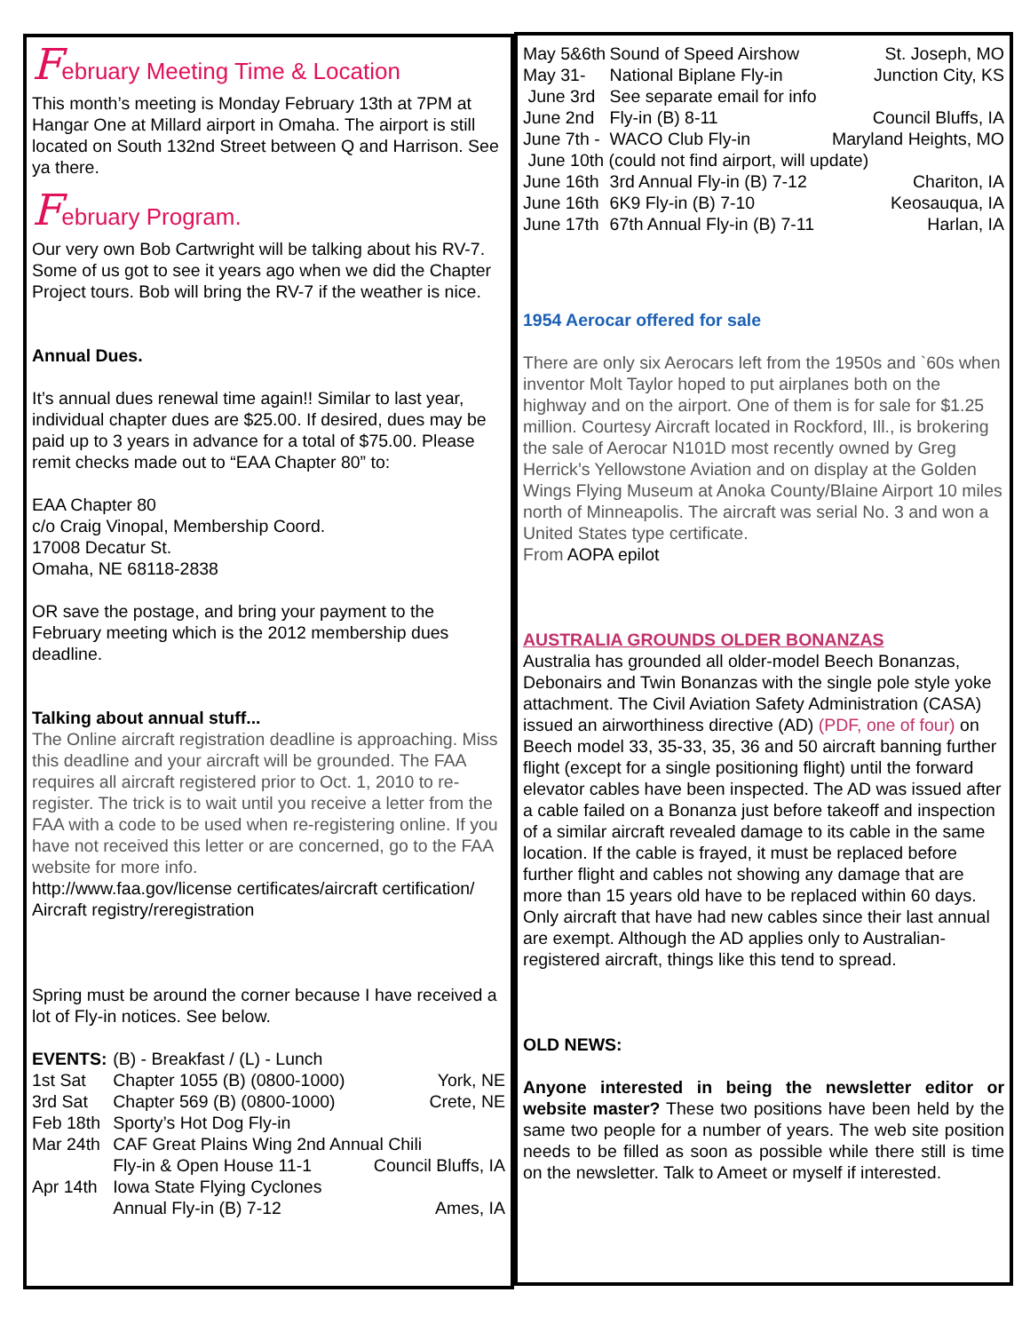February Meeting Time & Location
This month’s meeting is Monday February 13th at 7PM at Hangar One at Millard airport in Omaha. The airport is still located on South 132nd Street between Q and Harrison. See ya there.
February Program.
Our very own Bob Cartwright will be talking about his RV-7. Some of us got to see it years ago when we did the Chapter Project tours. Bob will bring the RV-7 if the weather is nice.
Annual Dues.
It’s annual dues renewal time again!! Similar to last year, individual chapter dues are $25.00. If desired, dues may be paid up to 3 years in advance for a total of $75.00. Please remit checks made out to “EAA Chapter 80” to:
EAA Chapter 80
c/o Craig Vinopal, Membership Coord.
17008 Decatur St.
Omaha, NE 68118-2838
OR save the postage, and bring your payment to the February meeting which is the 2012 membership dues deadline.
Talking about annual stuff...
The Online aircraft registration deadline is approaching. Miss this deadline and your aircraft will be grounded. The FAA requires all aircraft registered prior to Oct. 1, 2010 to re-register. The trick is to wait until you receive a letter from the FAA with a code to be used when re-registering online. If you have not received this letter or are concerned, go to the FAA website for more info.
http://www.faa.gov/license certificates/aircraft certification/ Aircraft registry/reregistration
Spring must be around the corner because I have received a lot of Fly-in notices. See below.
| EVENTS: | (B) - Breakfast / (L) - Lunch | |
| 1st Sat | Chapter 1055 (B) (0800-1000) | York, NE |
| 3rd Sat | Chapter 569 (B) (0800-1000) | Crete, NE |
| Feb 18th | Sporty’s Hot Dog Fly-in | |
| Mar 24th | CAF Great Plains Wing 2nd Annual Chili | |
| | Fly-in & Open House 11-1 | Council Bluffs, IA |
| Apr 14th | Iowa State Flying Cyclones | |
| | Annual Fly-in (B) 7-12 | Ames, IA |
| May 5&6th | Sound of Speed Airshow | St. Joseph, MO |
| May 31- | National Biplane Fly-in | Junction City, KS |
| June 3rd | See separate email for info | |
| June 2nd | Fly-in (B) 8-11 | Council Bluffs, IA |
| June 7th - | WACO Club Fly-in | Maryland Heights, MO |
| June 10th (could not find airport, will update) | | |
| June 16th | 3rd Annual Fly-in (B) 7-12 | Chariton, IA |
| June 16th | 6K9 Fly-in (B) 7-10 | Keosauqua, IA |
| June 17th | 67th Annual Fly-in (B) 7-11 | Harlan, IA |
1954 Aerocar offered for sale
There are only six Aerocars left from the 1950s and `60s when inventor Molt Taylor hoped to put airplanes both on the highway and on the airport. One of them is for sale for $1.25 million. Courtesy Aircraft located in Rockford, Ill., is brokering the sale of Aerocar N101D most recently owned by Greg Herrick’s Yellowstone Aviation and on display at the Golden Wings Flying Museum at Anoka County/Blaine Airport 10 miles north of Minneapolis. The aircraft was serial No. 3 and won a United States type certificate.
From AOPA epilot
AUSTRALIA GROUNDS OLDER BONANZAS
Australia has grounded all older-model Beech Bonanzas, Debonairs and Twin Bonanzas with the single pole style yoke attachment. The Civil Aviation Safety Administration (CASA) issued an airworthiness directive (AD) (PDF, one of four) on Beech model 33, 35-33, 35, 36 and 50 aircraft banning further flight (except for a single positioning flight) until the forward elevator cables have been inspected. The AD was issued after a cable failed on a Bonanza just before takeoff and inspection of a similar aircraft revealed damage to its cable in the same location. If the cable is frayed, it must be replaced before further flight and cables not showing any damage that are more than 15 years old have to be replaced within 60 days. Only aircraft that have had new cables since their last annual are exempt. Although the AD applies only to Australian-registered aircraft, things like this tend to spread.
OLD NEWS:
Anyone interested in being the newsletter editor or website master? These two positions have been held by the same two people for a number of years. The web site position needs to be filled as soon as possible while there still is time on the newsletter. Talk to Ameet or myself if interested.